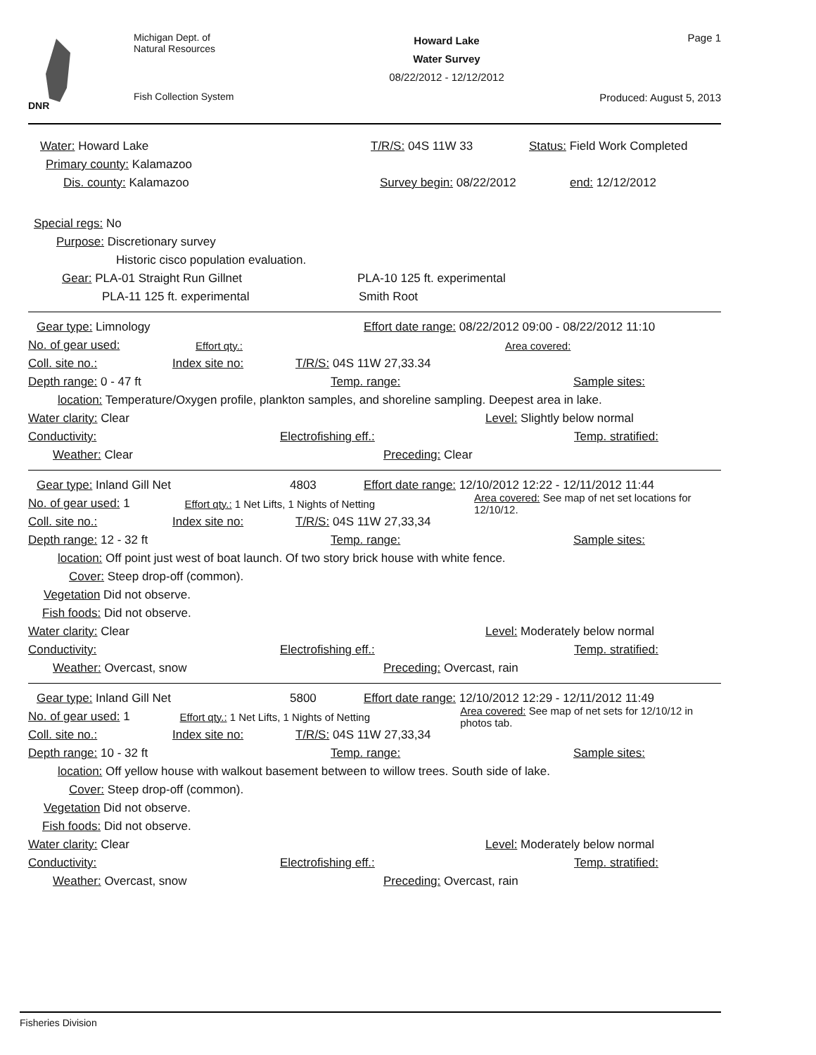DNR
Michigan Dept. of
Natural Resources
Fish Collection System
Howard Lake
Water Survey
08/22/2012 - 12/12/2012
Page 1
Produced: August 5, 2013
Water: Howard Lake T/R/S: 04S 11W 33 Status: Field Work Completed
Primary county: Kalamazoo
Dis. county: Kalamazoo Survey begin: 08/22/2012 end: 12/12/2012
Special regs: No
Purpose: Discretionary survey
Historic cisco population evaluation.
Gear: PLA-01 Straight Run Gillnet PLA-10 125 ft. experimental
PLA-11 125 ft. experimental Smith Root
Gear type: Limnology Effort date range: 08/22/2012 09:00 - 08/22/2012 11:10
No. of gear used: Effort qty.: Area covered:
Coll. site no.: Index site no: T/R/S: 04S 11W 27,33.34
Depth range: 0 - 47 ft Temp. range: Sample sites:
location: Temperature/Oxygen profile, plankton samples, and shoreline sampling. Deepest area in lake.
Water clarity: Clear Level: Slightly below normal
Conductivity: Electrofishing eff.: Temp. stratified:
Weather: Clear Preceding: Clear
Gear type: Inland Gill Net 4803 Effort date range: 12/10/2012 12:22 - 12/11/2012 11:44
No. of gear used: 1 Effort qty.: 1 Net Lifts, 1 Nights of Netting Area covered: See map of net set locations for 12/10/12.
Coll. site no.: Index site no: T/R/S: 04S 11W 27,33,34
Depth range: 12 - 32 ft Temp. range: Sample sites:
location: Off point just west of boat launch. Of two story brick house with white fence.
Cover: Steep drop-off (common).
Vegetation Did not observe.
Fish foods: Did not observe.
Water clarity: Clear Level: Moderately below normal
Conductivity: Electrofishing eff.: Temp. stratified:
Weather: Overcast, snow Preceding: Overcast, rain
Gear type: Inland Gill Net 5800 Effort date range: 12/10/2012 12:29 - 12/11/2012 11:49
No. of gear used: 1 Effort qty.: 1 Net Lifts, 1 Nights of Netting Area covered: See map of net sets for 12/10/12 in photos tab.
Coll. site no.: Index site no: T/R/S: 04S 11W 27,33,34
Depth range: 10 - 32 ft Temp. range: Sample sites:
location: Off yellow house with walkout basement between to willow trees. South side of lake.
Cover: Steep drop-off (common).
Vegetation Did not observe.
Fish foods: Did not observe.
Water clarity: Clear Level: Moderately below normal
Conductivity: Electrofishing eff.: Temp. stratified:
Weather: Overcast, snow Preceding: Overcast, rain
Fisheries Division